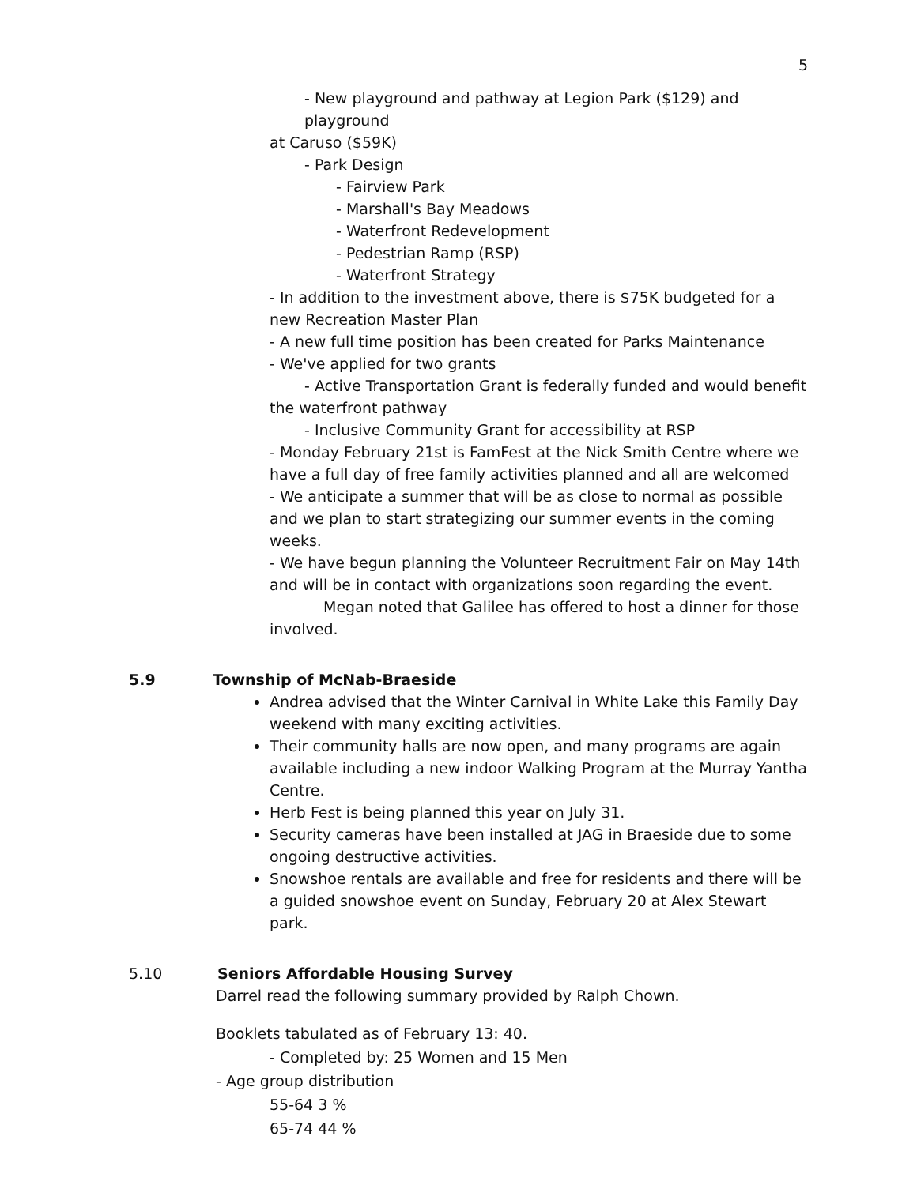5
- New playground and pathway at Legion Park ($129) and playground
at Caruso ($59K)
- Park Design
- Fairview Park
- Marshall's Bay Meadows
- Waterfront Redevelopment
- Pedestrian Ramp (RSP)
- Waterfront Strategy
- In addition to the investment above, there is $75K budgeted for a new Recreation Master Plan
- A new full time position has been created for Parks Maintenance
- We've applied for two grants
- Active Transportation Grant is federally funded and would benefit
the waterfront pathway
- Inclusive Community Grant for accessibility at RSP
- Monday February 21st is FamFest at the Nick Smith Centre where we have a full day of free family activities planned and all are welcomed
- We anticipate a summer that will be as close to normal as possible and we plan to start strategizing our summer events in the coming weeks.
- We have begun planning the Volunteer Recruitment Fair on May 14th and will be in contact with organizations soon regarding the event.
Megan noted that Galilee has offered to host a dinner for those involved.
5.9 Township of McNab-Braeside
Andrea advised that the Winter Carnival in White Lake this Family Day weekend with many exciting activities.
Their community halls are now open, and many programs are again available including a new indoor Walking Program at the Murray Yantha Centre.
Herb Fest is being planned this year on July 31.
Security cameras have been installed at JAG in Braeside due to some ongoing destructive activities.
Snowshoe rentals are available and free for residents and there will be a guided snowshoe event on Sunday, February 20 at Alex Stewart park.
5.10 Seniors Affordable Housing Survey
Darrel read the following summary provided by Ralph Chown.
Booklets tabulated as of February 13: 40.
- Completed by: 25 Women and 15 Men
- Age group distribution
55-64 3 %
65-74 44 %